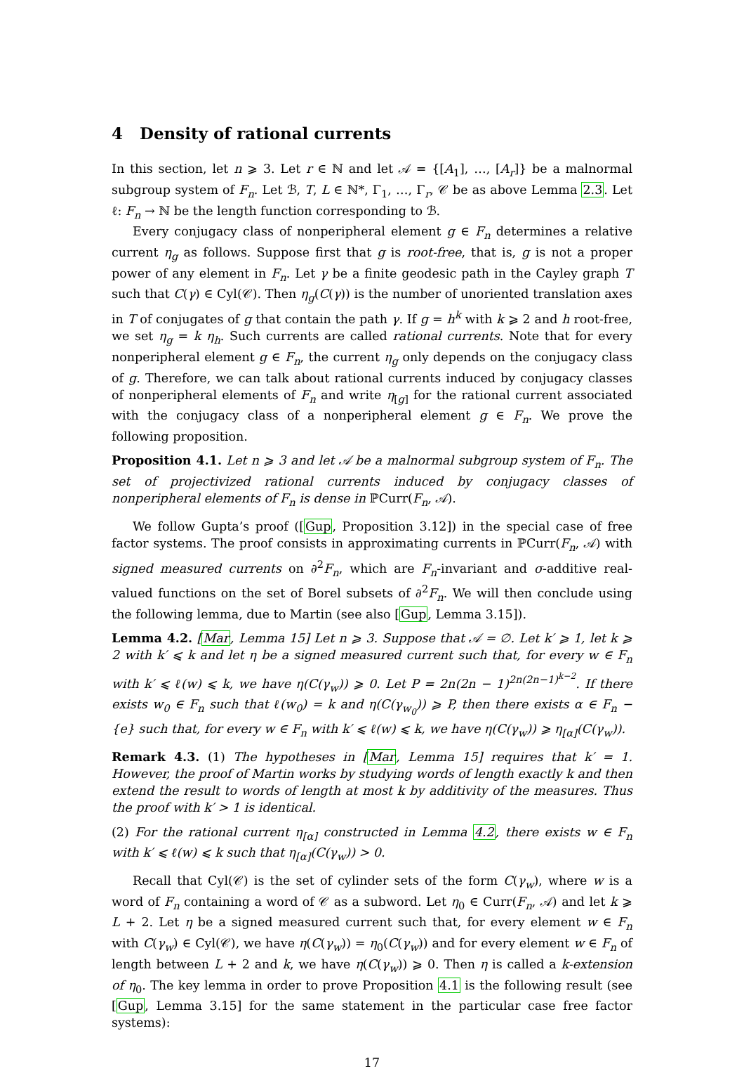4 Density of rational currents
In this section, let n ⩾ 3. Let r ∈ ℕ and let 𝒜 = {[A<sub>1</sub>], …, [A<sub>r</sub>]} be a malnormal subgroup system of F<sub>n</sub>. Let ℬ, T, L ∈ ℕ*, Γ<sub>1</sub>, …, Γ<sub>r</sub>, 𝒞 be as above Lemma 2.3. Let ℓ: F<sub>n</sub> → ℕ be the length function corresponding to ℬ.
Every conjugacy class of nonperipheral element g ∈ F<sub>n</sub> determines a relative current η<sub>g</sub> as follows. Suppose first that g is root-free, that is, g is not a proper power of any element in F<sub>n</sub>. Let γ be a finite geodesic path in the Cayley graph T such that C(γ) ∈ Cyl(𝒞). Then η<sub>g</sub>(C(γ)) is the number of unoriented translation axes in T of conjugates of g that contain the path γ. If g = h<sup>k</sup> with k ⩾ 2 and h root-free, we set η<sub>g</sub> = k η<sub>h</sub>. Such currents are called rational currents. Note that for every nonperipheral element g ∈ F<sub>n</sub>, the current η<sub>g</sub> only depends on the conjugacy class of g. Therefore, we can talk about rational currents induced by conjugacy classes of nonperipheral elements of F<sub>n</sub> and write η<sub>[g]</sub> for the rational current associated with the conjugacy class of a nonperipheral element g ∈ F<sub>n</sub>. We prove the following proposition.
Proposition 4.1. Let n ⩾ 3 and let 𝒜 be a malnormal subgroup system of F<sub>n</sub>. The set of projectivized rational currents induced by conjugacy classes of nonperipheral elements of F<sub>n</sub> is dense in ℙCurr(F<sub>n</sub>, 𝒜).
We follow Gupta’s proof ([Gup, Proposition 3.12]) in the special case of free factor systems. The proof consists in approximating currents in ℙCurr(F<sub>n</sub>, 𝒜) with signed measured currents on ∂<sup>2</sup>F<sub>n</sub>, which are F<sub>n</sub>-invariant and σ-additive real-valued functions on the set of Borel subsets of ∂<sup>2</sup>F<sub>n</sub>. We will then conclude using the following lemma, due to Martin (see also [Gup, Lemma 3.15]).
Lemma 4.2. [Mar, Lemma 15] Let n ⩾ 3. Suppose that 𝒜 = ∅. Let k′ ⩾ 1, let k ⩾ 2 with k′ ⩽ k and let η be a signed measured current such that, for every w ∈ F<sub>n</sub> with k′ ⩽ ℓ(w) ⩽ k, we have η(C(γ<sub>w</sub>)) ⩾ 0. Let P = 2n(2n − 1)<sup>2n(2n−1)<sup>k−2</sup></sup>. If there exists w<sub>0</sub> ∈ F<sub>n</sub> such that ℓ(w<sub>0</sub>) = k and η(C(γ<sub>w<sub>0</sub></sub>)) ⩾ P, then there exists α ∈ F<sub>n</sub> − {e} such that, for every w ∈ F<sub>n</sub> with k′ ⩽ ℓ(w) ⩽ k, we have η(C(γ<sub>w</sub>)) ⩾ η<sub>[α]</sub>(C(γ<sub>w</sub>)).
Remark 4.3. (1) The hypotheses in [Mar, Lemma 15] requires that k′ = 1. However, the proof of Martin works by studying words of length exactly k and then extend the result to words of length at most k by additivity of the measures. Thus the proof with k′ > 1 is identical.
(2) For the rational current η<sub>[α]</sub> constructed in Lemma 4.2, there exists w ∈ F<sub>n</sub> with k′ ⩽ ℓ(w) ⩽ k such that η<sub>[α]</sub>(C(γ<sub>w</sub>)) > 0.
Recall that Cyl(𝒞) is the set of cylinder sets of the form C(γ<sub>w</sub>), where w is a word of F<sub>n</sub> containing a word of 𝒞 as a subword. Let η<sub>0</sub> ∈ Curr(F<sub>n</sub>, 𝒜) and let k ⩾ L + 2. Let η be a signed measured current such that, for every element w ∈ F<sub>n</sub> with C(γ<sub>w</sub>) ∈ Cyl(𝒞), we have η(C(γ<sub>w</sub>)) = η<sub>0</sub>(C(γ<sub>w</sub>)) and for every element w ∈ F<sub>n</sub> of length between L + 2 and k, we have η(C(γ<sub>w</sub>)) ⩾ 0. Then η is called a k-extension of η<sub>0</sub>. The key lemma in order to prove Proposition 4.1 is the following result (see [Gup, Lemma 3.15] for the same statement in the particular case free factor systems):
17